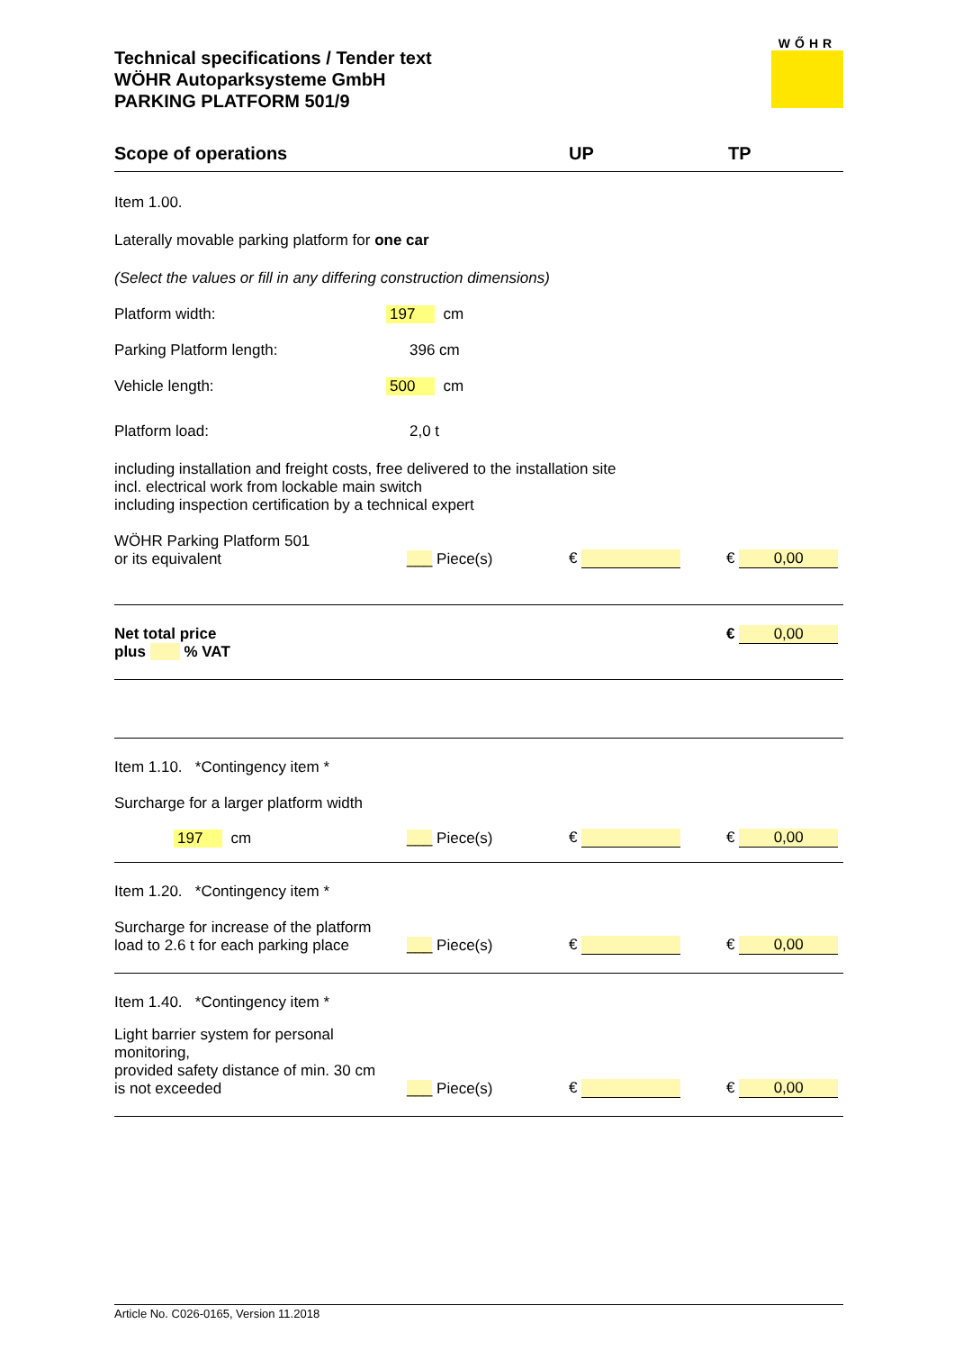WŐHR
Technical specifications / Tender text
WÖHR Autoparksysteme GmbH
PARKING PLATFORM 501/9
Scope of operations
UP
TP
Item 1.00.
Laterally movable parking platform for one car
(Select the values or fill in any differing construction dimensions)
Platform width:
197 cm
Parking Platform length:
396 cm
Vehicle length:
500 cm
Platform load:
2,0 t
including installation and freight costs, free delivered to the installation site
incl. electrical work from lockable main switch
including inspection certification by a technical expert
WÖHR Parking Platform 501
or its equivalent
___ Piece(s)
€
€ 0,00
Net total price
plus % VAT
€ 0,00
Item 1.10. *Contingency item *
Surcharge for a larger platform width
197 cm
___ Piece(s)
€
€ 0,00
Item 1.20. *Contingency item *
Surcharge for increase of the platform
load to 2.6 t for each parking place
___ Piece(s)
€
€ 0,00
Item 1.40. *Contingency item *
Light barrier system for personal monitoring,
provided safety distance of min. 30 cm
is not exceeded
___ Piece(s)
€
€ 0,00
Article No. C026-0165, Version 11.2018